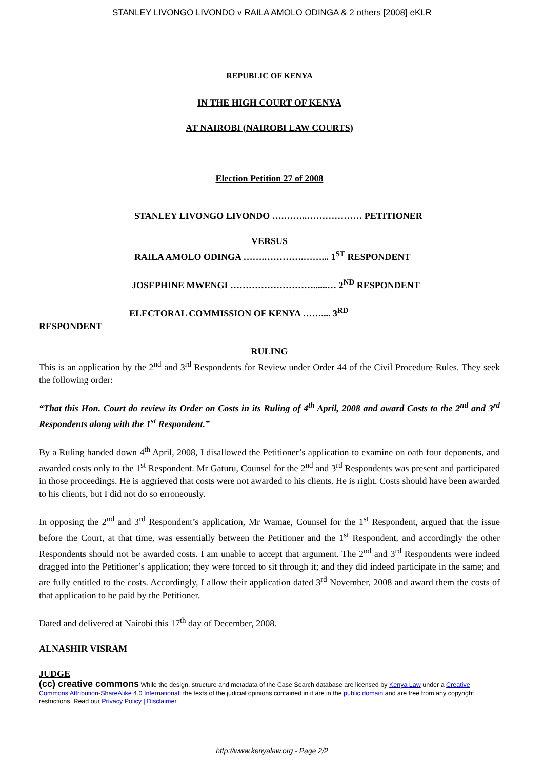STANLEY LIVONGO LIVONDO v RAILA AMOLO ODINGA & 2 others [2008] eKLR
REPUBLIC OF KENYA
IN THE HIGH COURT OF KENYA
AT NAIROBI (NAIROBI LAW COURTS)
Election Petition 27 of 2008
STANLEY LIVONGO LIVONDO ….……..……………… PETITIONER
VERSUS
RAILA AMOLO ODINGA …….………….……... 1<sup>ST</sup> RESPONDENT
JOSEPHINE MWENGI ………………………......… 2<sup>ND</sup> RESPONDENT
ELECTORAL COMMISSION OF KENYA …….... 3<sup>RD</sup>
RESPONDENT
RULING
This is an application by the 2<sup>nd</sup> and 3<sup>rd</sup> Respondents for Review under Order 44 of the Civil Procedure Rules. They seek the following order:
“That this Hon. Court do review its Order on Costs in its Ruling of 4<sup>th</sup> April, 2008 and award Costs to the 2<sup>nd</sup> and 3<sup>rd</sup> Respondents along with the 1<sup>st</sup> Respondent.”
By a Ruling handed down 4<sup>th</sup> April, 2008, I disallowed the Petitioner’s application to examine on oath four deponents, and awarded costs only to the 1<sup>st</sup> Respondent. Mr Gaturu, Counsel for the 2<sup>nd</sup> and 3<sup>rd</sup> Respondents was present and participated in those proceedings. He is aggrieved that costs were not awarded to his clients. He is right. Costs should have been awarded to his clients, but I did not do so erroneously.
In opposing the 2<sup>nd</sup> and 3<sup>rd</sup> Respondent’s application, Mr Wamae, Counsel for the 1<sup>st</sup> Respondent, argued that the issue before the Court, at that time, was essentially between the Petitioner and the 1<sup>st</sup> Respondent, and accordingly the other Respondents should not be awarded costs. I am unable to accept that argument. The 2<sup>nd</sup> and 3<sup>rd</sup> Respondents were indeed dragged into the Petitioner’s application; they were forced to sit through it; and they did indeed participate in the same; and are fully entitled to the costs. Accordingly, I allow their application dated 3<sup>rd</sup> November, 2008 and award them the costs of that application to be paid by the Petitioner.
Dated and delivered at Nairobi this 17<sup>th</sup> day of December, 2008.
ALNASHIR VISRAM
JUDGE
(cc) creative commons While the design, structure and metadata of the Case Search database are licensed by Kenya Law under a Creative Commons Attribution-ShareAlike 4.0 International, the texts of the judicial opinions contained in it are in the public domain and are free from any copyright restrictions. Read our Privacy Policy | Disclaimer
http://www.kenyalaw.org - Page 2/2